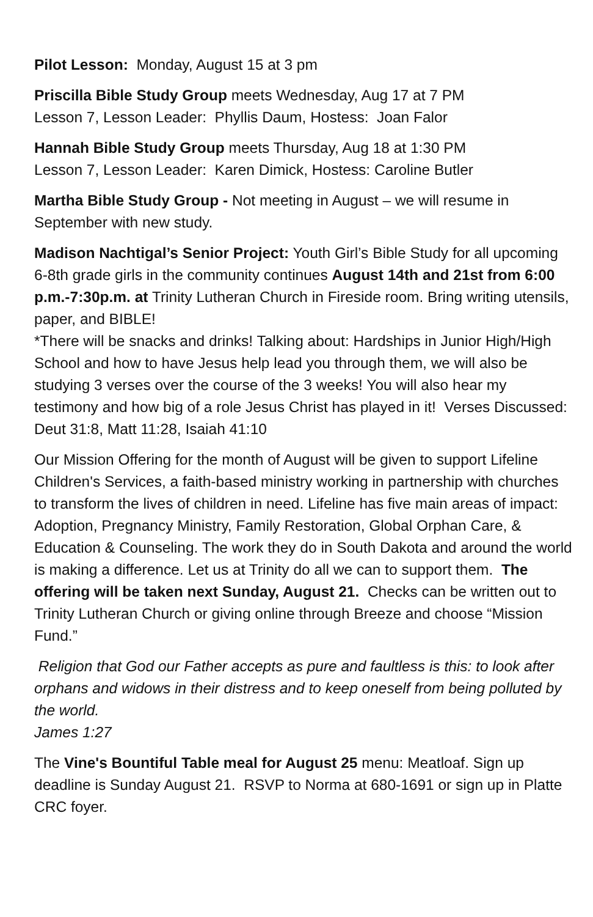Pilot Lesson: Monday, August 15 at 3 pm
Priscilla Bible Study Group meets Wednesday, Aug 17 at 7 PM
Lesson 7, Lesson Leader: Phyllis Daum, Hostess: Joan Falor
Hannah Bible Study Group meets Thursday, Aug 18 at 1:30 PM
Lesson 7, Lesson Leader: Karen Dimick, Hostess: Caroline Butler
Martha Bible Study Group - Not meeting in August – we will resume in September with new study.
Madison Nachtigal’s Senior Project: Youth Girl’s Bible Study for all upcoming 6-8th grade girls in the community continues August 14th and 21st from 6:00 p.m.-7:30p.m. at Trinity Lutheran Church in Fireside room. Bring writing utensils, paper, and BIBLE!
*There will be snacks and drinks! Talking about: Hardships in Junior High/High School and how to have Jesus help lead you through them, we will also be studying 3 verses over the course of the 3 weeks! You will also hear my testimony and how big of a role Jesus Christ has played in it! Verses Discussed: Deut 31:8, Matt 11:28, Isaiah 41:10
Our Mission Offering for the month of August will be given to support Lifeline Children's Services, a faith-based ministry working in partnership with churches to transform the lives of children in need. Lifeline has five main areas of impact: Adoption, Pregnancy Ministry, Family Restoration, Global Orphan Care, & Education & Counseling. The work they do in South Dakota and around the world is making a difference. Let us at Trinity do all we can to support them. The offering will be taken next Sunday, August 21. Checks can be written out to Trinity Lutheran Church or giving online through Breeze and choose “Mission Fund.”
Religion that God our Father accepts as pure and faultless is this: to look after orphans and widows in their distress and to keep oneself from being polluted by the world.
James 1:27
The Vine's Bountiful Table meal for August 25 menu: Meatloaf. Sign up deadline is Sunday August 21. RSVP to Norma at 680-1691 or sign up in Platte CRC foyer.